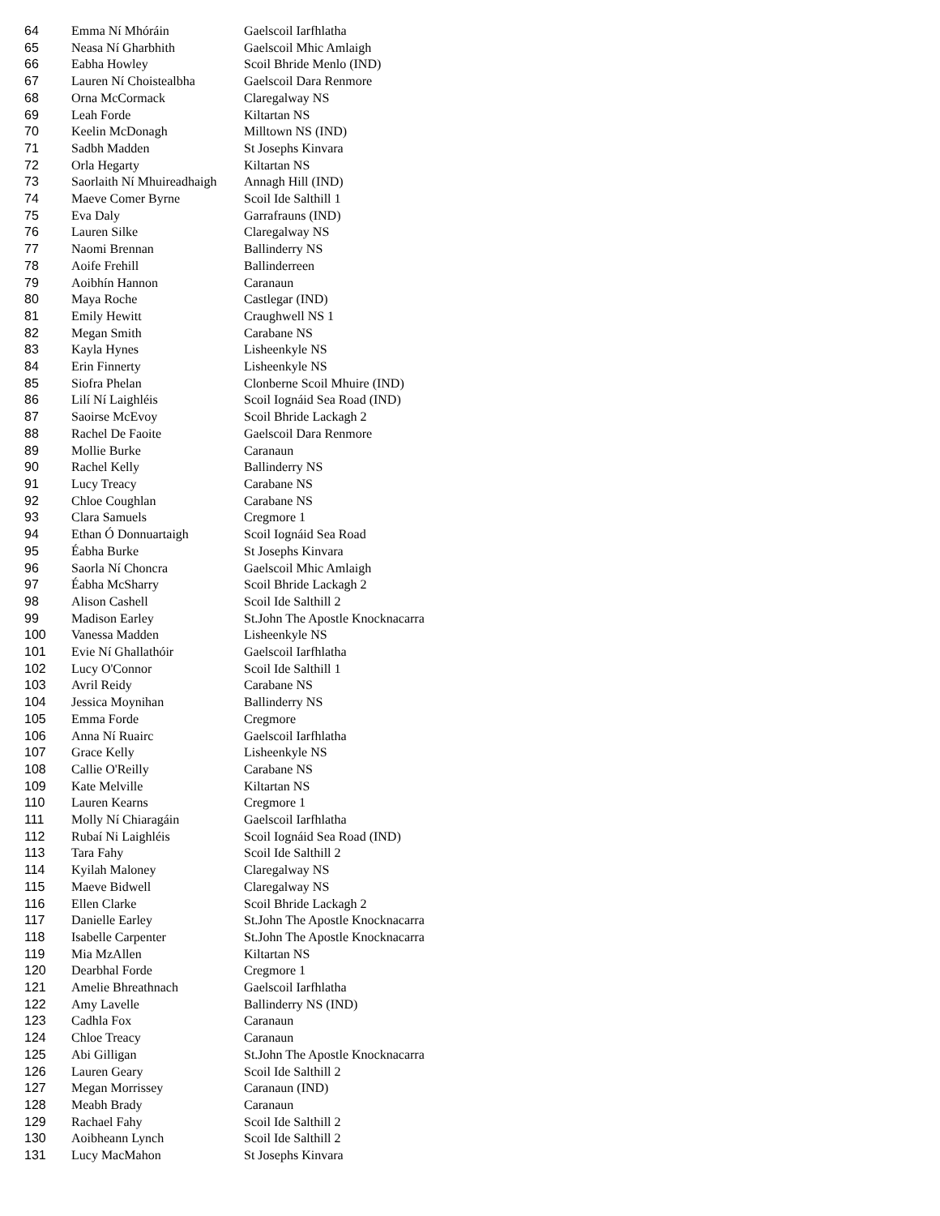| 64 | Emma Ní Mhóráin | Gaelscoil Iarfhlatha |
| 65 | Neasa Ní Gharbhith | Gaelscoil Mhic Amlaigh |
| 66 | Eabha Howley | Scoil Bhride Menlo (IND) |
| 67 | Lauren Ní Choistealbha | Gaelscoil Dara Renmore |
| 68 | Orna McCormack | Claregalway NS |
| 69 | Leah Forde | Kiltartan NS |
| 70 | Keelin McDonagh | Milltown NS (IND) |
| 71 | Sadbh Madden | St Josephs Kinvara |
| 72 | Orla Hegarty | Kiltartan NS |
| 73 | Saorlaith Ní Mhuireadhaigh | Annagh Hill (IND) |
| 74 | Maeve Comer Byrne | Scoil Ide Salthill 1 |
| 75 | Eva Daly | Garrafrauns (IND) |
| 76 | Lauren Silke | Claregalway NS |
| 77 | Naomi Brennan | Ballinderry NS |
| 78 | Aoife Frehill | Ballinderreen |
| 79 | Aoibhín Hannon | Caranaun |
| 80 | Maya Roche | Castlegar (IND) |
| 81 | Emily Hewitt | Craughwell NS 1 |
| 82 | Megan Smith | Carabane NS |
| 83 | Kayla Hynes | Lisheenkyle NS |
| 84 | Erin Finnerty | Lisheenkyle NS |
| 85 | Siofra Phelan | Clonberne Scoil Mhuire (IND) |
| 86 | Lilí Ní Laighléis | Scoil Iognáid Sea Road (IND) |
| 87 | Saoirse McEvoy | Scoil Bhride Lackagh 2 |
| 88 | Rachel De Faoite | Gaelscoil Dara Renmore |
| 89 | Mollie Burke | Caranaun |
| 90 | Rachel Kelly | Ballinderry NS |
| 91 | Lucy Treacy | Carabane NS |
| 92 | Chloe Coughlan | Carabane NS |
| 93 | Clara Samuels | Cregmore 1 |
| 94 | Ethan Ó Donnuartaigh | Scoil Iognáid Sea Road |
| 95 | Éabha Burke | St Josephs Kinvara |
| 96 | Saorla Ní Choncra | Gaelscoil Mhic Amlaigh |
| 97 | Éabha McSharry | Scoil Bhride Lackagh 2 |
| 98 | Alison Cashell | Scoil Ide Salthill 2 |
| 99 | Madison Earley | St.John The Apostle Knocknacarra |
| 100 | Vanessa Madden | Lisheenkyle NS |
| 101 | Evie Ní Ghallathóir | Gaelscoil Iarfhlatha |
| 102 | Lucy O'Connor | Scoil Ide Salthill 1 |
| 103 | Avril Reidy | Carabane NS |
| 104 | Jessica Moynihan | Ballinderry NS |
| 105 | Emma Forde | Cregmore |
| 106 | Anna Ní Ruairc | Gaelscoil Iarfhlatha |
| 107 | Grace Kelly | Lisheenkyle NS |
| 108 | Callie O'Reilly | Carabane NS |
| 109 | Kate Melville | Kiltartan NS |
| 110 | Lauren Kearns | Cregmore 1 |
| 111 | Molly Ní Chiaragáin | Gaelscoil Iarfhlatha |
| 112 | Rubaí Ni Laighléis | Scoil Iognáid Sea Road (IND) |
| 113 | Tara Fahy | Scoil Ide Salthill 2 |
| 114 | Kyilah Maloney | Claregalway NS |
| 115 | Maeve Bidwell | Claregalway NS |
| 116 | Ellen Clarke | Scoil Bhride Lackagh 2 |
| 117 | Danielle Earley | St.John The Apostle Knocknacarra |
| 118 | Isabelle Carpenter | St.John The Apostle Knocknacarra |
| 119 | Mia MzAllen | Kiltartan NS |
| 120 | Dearbhal Forde | Cregmore 1 |
| 121 | Amelie Bhreathnach | Gaelscoil Iarfhlatha |
| 122 | Amy Lavelle | Ballinderry NS (IND) |
| 123 | Cadhla Fox | Caranaun |
| 124 | Chloe Treacy | Caranaun |
| 125 | Abi Gilligan | St.John The Apostle Knocknacarra |
| 126 | Lauren Geary | Scoil Ide Salthill 2 |
| 127 | Megan Morrissey | Caranaun (IND) |
| 128 | Meabh Brady | Caranaun |
| 129 | Rachael Fahy | Scoil Ide Salthill 2 |
| 130 | Aoibheann Lynch | Scoil Ide Salthill 2 |
| 131 | Lucy MacMahon | St Josephs Kinvara |